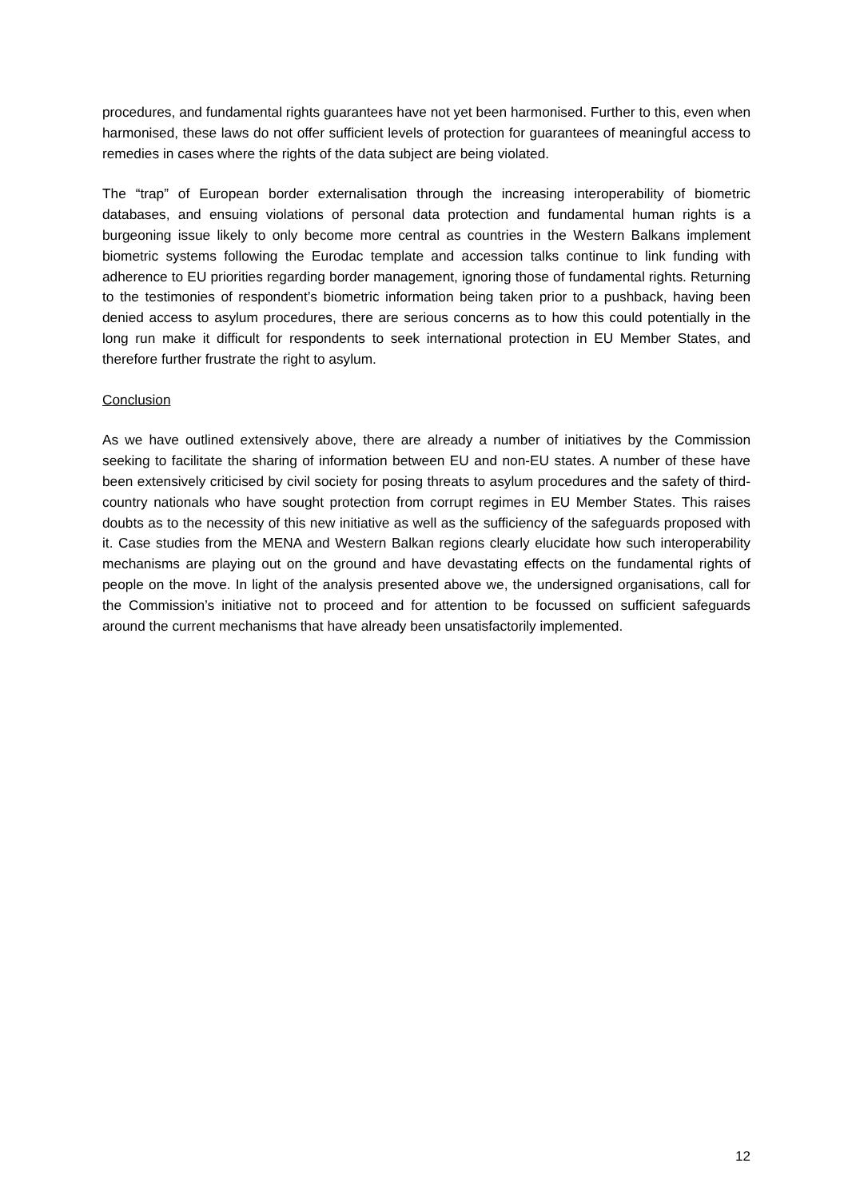procedures, and fundamental rights guarantees have not yet been harmonised. Further to this, even when harmonised, these laws do not offer sufficient levels of protection for guarantees of meaningful access to remedies in cases where the rights of the data subject are being violated.
The “trap” of European border externalisation through the increasing interoperability of biometric databases, and ensuing violations of personal data protection and fundamental human rights is a burgeoning issue likely to only become more central as countries in the Western Balkans implement biometric systems following the Eurodac template and accession talks continue to link funding with adherence to EU priorities regarding border management, ignoring those of fundamental rights. Returning to the testimonies of respondent’s biometric information being taken prior to a pushback, having been denied access to asylum procedures, there are serious concerns as to how this could potentially in the long run make it difficult for respondents to seek international protection in EU Member States, and therefore further frustrate the right to asylum.
Conclusion
As we have outlined extensively above, there are already a number of initiatives by the Commission seeking to facilitate the sharing of information between EU and non-EU states. A number of these have been extensively criticised by civil society for posing threats to asylum procedures and the safety of third-country nationals who have sought protection from corrupt regimes in EU Member States. This raises doubts as to the necessity of this new initiative as well as the sufficiency of the safeguards proposed with it. Case studies from the MENA and Western Balkan regions clearly elucidate how such interoperability mechanisms are playing out on the ground and have devastating effects on the fundamental rights of people on the move. In light of the analysis presented above we, the undersigned organisations, call for the Commission’s initiative not to proceed and for attention to be focussed on sufficient safeguards around the current mechanisms that have already been unsatisfactorily implemented.
12